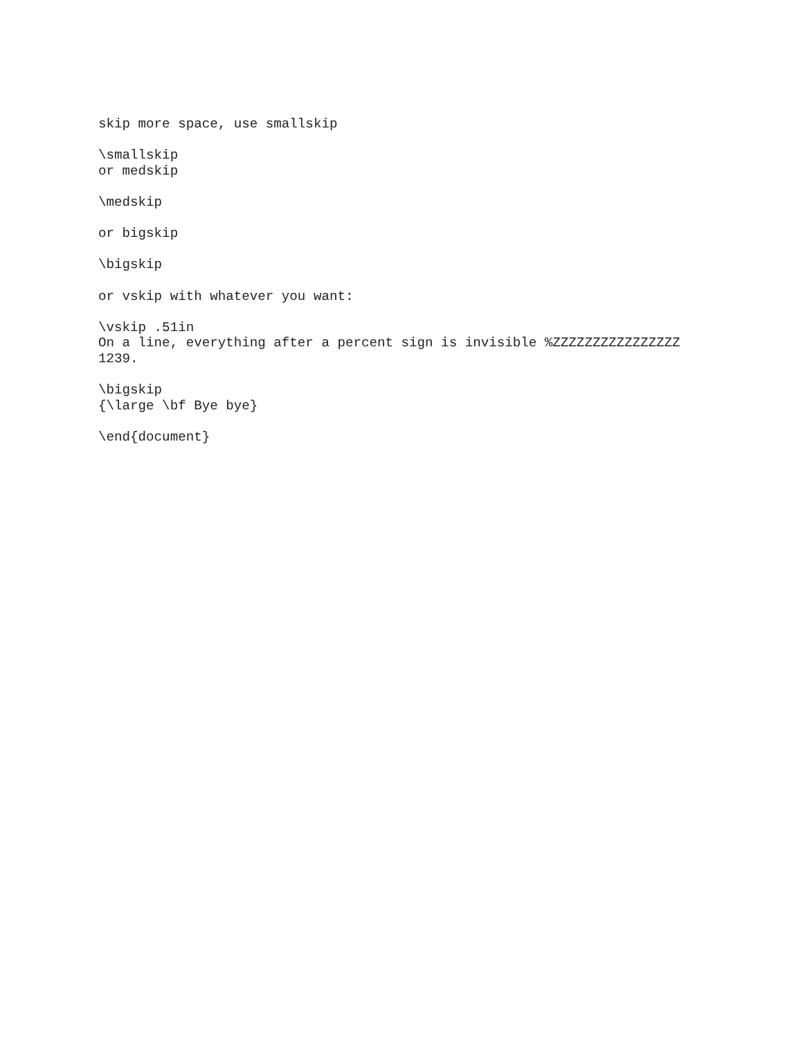skip more space, use smallskip
\smallskip or medskip
\medskip
or bigskip
\bigskip
or vskip with whatever you want:
\vskip .51in On a line, everything after a percent sign is invisible %ZZZZZZZZZZZZZZZZ 1239.
\bigskip {\large \bf Bye bye}
\end{document}